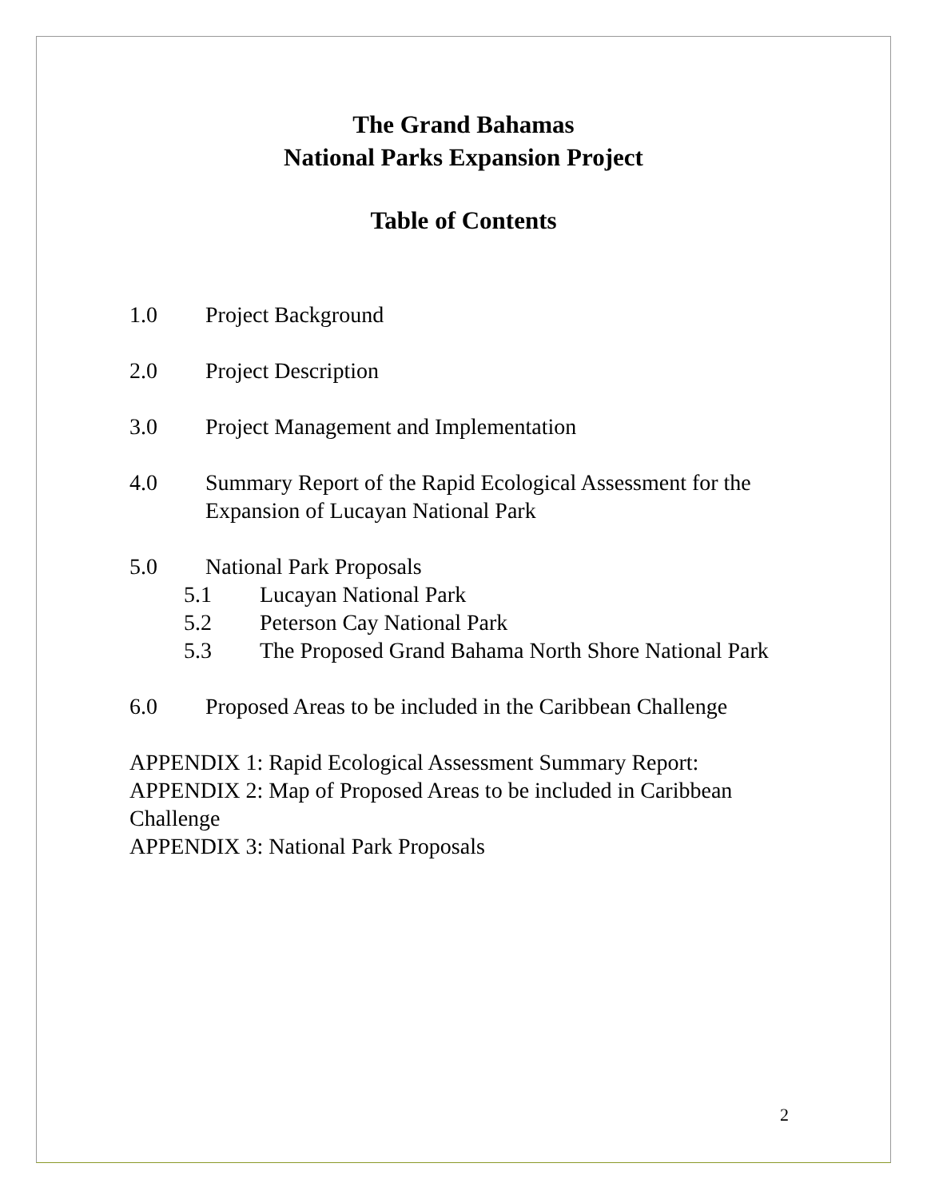The Grand Bahamas
National Parks Expansion Project
Table of Contents
1.0 Project Background
2.0 Project Description
3.0 Project Management and Implementation
4.0 Summary Report of the Rapid Ecological Assessment for the Expansion of Lucayan National Park
5.0 National Park Proposals
5.1 Lucayan National Park
5.2 Peterson Cay National Park
5.3 The Proposed Grand Bahama North Shore National Park
6.0 Proposed Areas to be included in the Caribbean Challenge
APPENDIX 1: Rapid Ecological Assessment Summary Report:
APPENDIX 2: Map of Proposed Areas to be included in Caribbean Challenge
APPENDIX 3: National Park Proposals
2